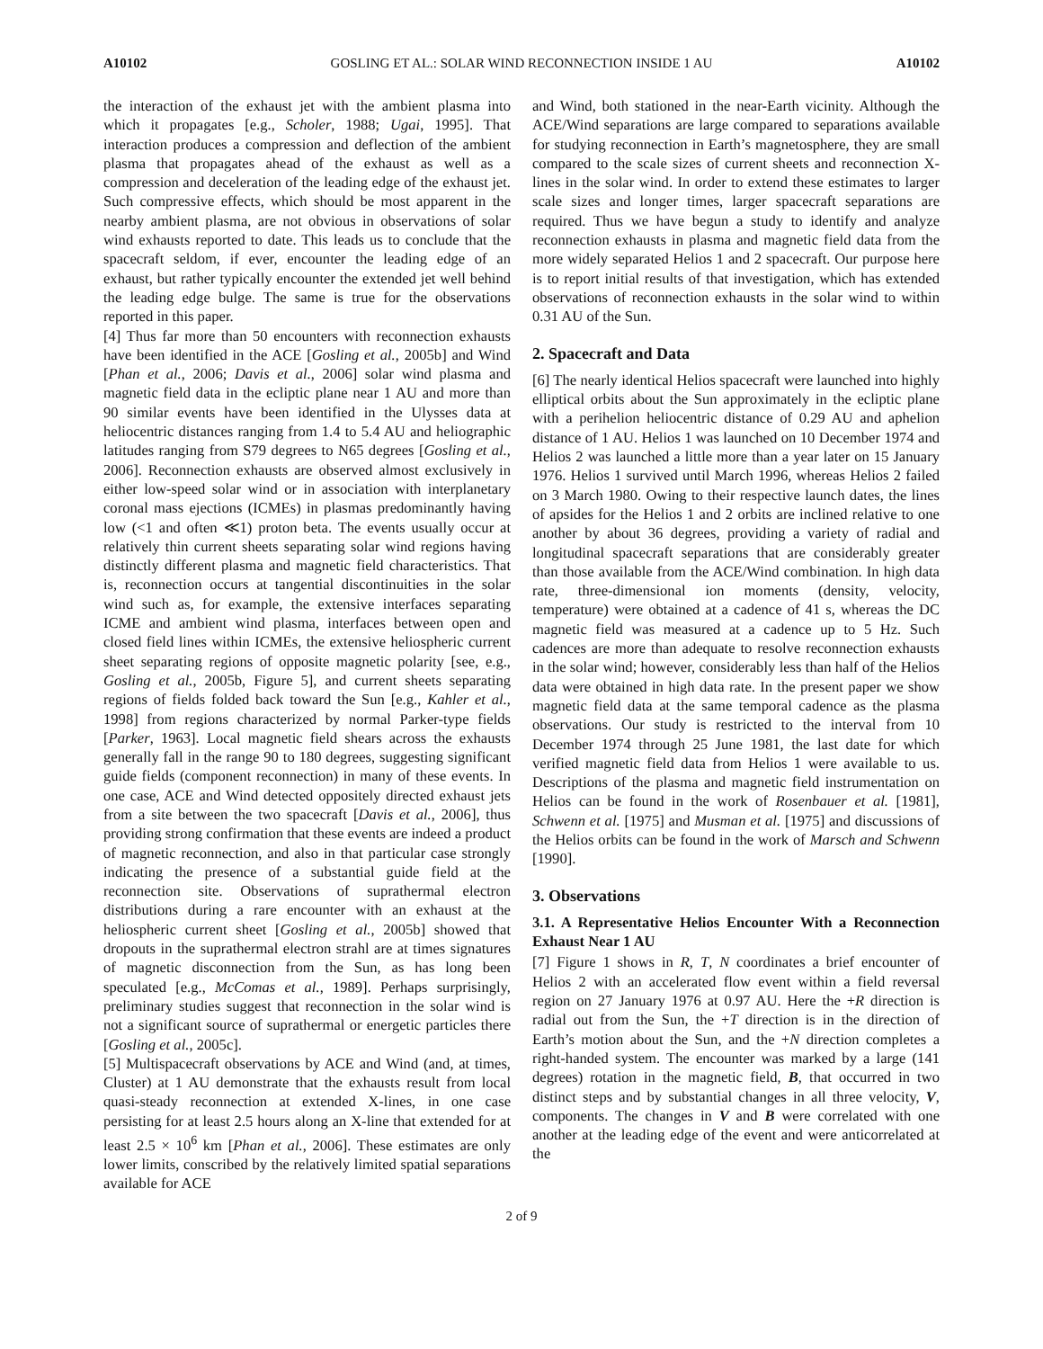A10102 GOSLING ET AL.: SOLAR WIND RECONNECTION INSIDE 1 AU A10102
the interaction of the exhaust jet with the ambient plasma into which it propagates [e.g., Scholer, 1988; Ugai, 1995]. That interaction produces a compression and deflection of the ambient plasma that propagates ahead of the exhaust as well as a compression and deceleration of the leading edge of the exhaust jet. Such compressive effects, which should be most apparent in the nearby ambient plasma, are not obvious in observations of solar wind exhausts reported to date. This leads us to conclude that the spacecraft seldom, if ever, encounter the leading edge of an exhaust, but rather typically encounter the extended jet well behind the leading edge bulge. The same is true for the observations reported in this paper.
[4] Thus far more than 50 encounters with reconnection exhausts have been identified in the ACE [Gosling et al., 2005b] and Wind [Phan et al., 2006; Davis et al., 2006] solar wind plasma and magnetic field data in the ecliptic plane near 1 AU and more than 90 similar events have been identified in the Ulysses data at heliocentric distances ranging from 1.4 to 5.4 AU and heliographic latitudes ranging from S79 degrees to N65 degrees [Gosling et al., 2006]. Reconnection exhausts are observed almost exclusively in either low-speed solar wind or in association with interplanetary coronal mass ejections (ICMEs) in plasmas predominantly having low (<1 and often ≪1) proton beta. The events usually occur at relatively thin current sheets separating solar wind regions having distinctly different plasma and magnetic field characteristics. That is, reconnection occurs at tangential discontinuities in the solar wind such as, for example, the extensive interfaces separating ICME and ambient wind plasma, interfaces between open and closed field lines within ICMEs, the extensive heliospheric current sheet separating regions of opposite magnetic polarity [see, e.g., Gosling et al., 2005b, Figure 5], and current sheets separating regions of fields folded back toward the Sun [e.g., Kahler et al., 1998] from regions characterized by normal Parker-type fields [Parker, 1963]. Local magnetic field shears across the exhausts generally fall in the range 90 to 180 degrees, suggesting significant guide fields (component reconnection) in many of these events. In one case, ACE and Wind detected oppositely directed exhaust jets from a site between the two spacecraft [Davis et al., 2006], thus providing strong confirmation that these events are indeed a product of magnetic reconnection, and also in that particular case strongly indicating the presence of a substantial guide field at the reconnection site. Observations of suprathermal electron distributions during a rare encounter with an exhaust at the heliospheric current sheet [Gosling et al., 2005b] showed that dropouts in the suprathermal electron strahl are at times signatures of magnetic disconnection from the Sun, as has long been speculated [e.g., McComas et al., 1989]. Perhaps surprisingly, preliminary studies suggest that reconnection in the solar wind is not a significant source of suprathermal or energetic particles there [Gosling et al., 2005c].
[5] Multispacecraft observations by ACE and Wind (and, at times, Cluster) at 1 AU demonstrate that the exhausts result from local quasi-steady reconnection at extended X-lines, in one case persisting for at least 2.5 hours along an X-line that extended for at least 2.5 × 10<sup>6</sup> km [Phan et al., 2006]. These estimates are only lower limits, conscribed by the relatively limited spatial separations available for ACE
and Wind, both stationed in the near-Earth vicinity. Although the ACE/Wind separations are large compared to separations available for studying reconnection in Earth’s magnetosphere, they are small compared to the scale sizes of current sheets and reconnection X-lines in the solar wind. In order to extend these estimates to larger scale sizes and longer times, larger spacecraft separations are required. Thus we have begun a study to identify and analyze reconnection exhausts in plasma and magnetic field data from the more widely separated Helios 1 and 2 spacecraft. Our purpose here is to report initial results of that investigation, which has extended observations of reconnection exhausts in the solar wind to within 0.31 AU of the Sun.
2. Spacecraft and Data
[6] The nearly identical Helios spacecraft were launched into highly elliptical orbits about the Sun approximately in the ecliptic plane with a perihelion heliocentric distance of 0.29 AU and aphelion distance of 1 AU. Helios 1 was launched on 10 December 1974 and Helios 2 was launched a little more than a year later on 15 January 1976. Helios 1 survived until March 1996, whereas Helios 2 failed on 3 March 1980. Owing to their respective launch dates, the lines of apsides for the Helios 1 and 2 orbits are inclined relative to one another by about 36 degrees, providing a variety of radial and longitudinal spacecraft separations that are considerably greater than those available from the ACE/Wind combination. In high data rate, three-dimensional ion moments (density, velocity, temperature) were obtained at a cadence of 41 s, whereas the DC magnetic field was measured at a cadence up to 5 Hz. Such cadences are more than adequate to resolve reconnection exhausts in the solar wind; however, considerably less than half of the Helios data were obtained in high data rate. In the present paper we show magnetic field data at the same temporal cadence as the plasma observations. Our study is restricted to the interval from 10 December 1974 through 25 June 1981, the last date for which verified magnetic field data from Helios 1 were available to us. Descriptions of the plasma and magnetic field instrumentation on Helios can be found in the work of Rosenbauer et al. [1981], Schwenn et al. [1975] and Musman et al. [1975] and discussions of the Helios orbits can be found in the work of Marsch and Schwenn [1990].
3. Observations
3.1. A Representative Helios Encounter With a Reconnection Exhaust Near 1 AU
[7] Figure 1 shows in R, T, N coordinates a brief encounter of Helios 2 with an accelerated flow event within a field reversal region on 27 January 1976 at 0.97 AU. Here the +R direction is radial out from the Sun, the +T direction is in the direction of Earth’s motion about the Sun, and the +N direction completes a right-handed system. The encounter was marked by a large (141 degrees) rotation in the magnetic field, B, that occurred in two distinct steps and by substantial changes in all three velocity, V, components. The changes in V and B were correlated with one another at the leading edge of the event and were anticorrelated at the
2 of 9